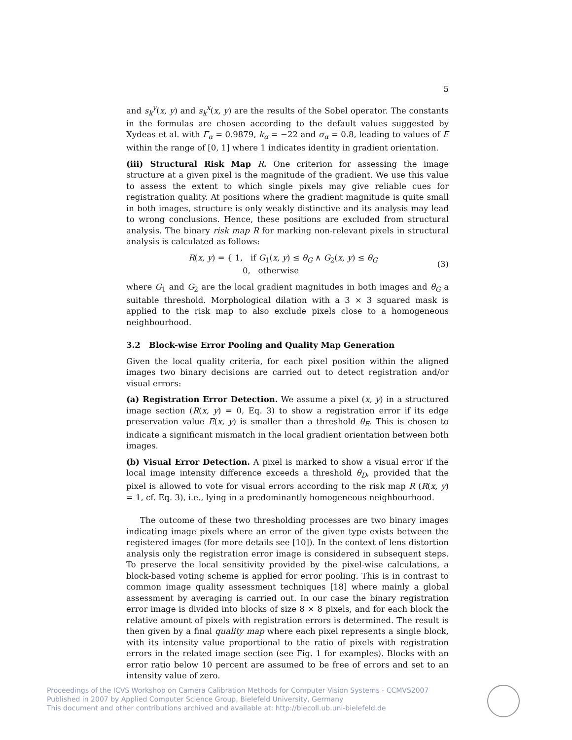5
and s<sub>k</sub><sup>y</sup>(x, y) and s<sub>k</sub><sup>x</sup>(x, y) are the results of the Sobel operator. The constants in the formulas are chosen according to the default values suggested by Xydeas et al. with Γ<sub>α</sub> = 0.9879, k<sub>α</sub> = −22 and σ<sub>α</sub> = 0.8, leading to values of E within the range of [0, 1] where 1 indicates identity in gradient orientation.
(iii) Structural Risk Map R. One criterion for assessing the image structure at a given pixel is the magnitude of the gradient. We use this value to assess the extent to which single pixels may give reliable cues for registration quality. At positions where the gradient magnitude is quite small in both images, structure is only weakly distinctive and its analysis may lead to wrong conclusions. Hence, these positions are excluded from structural analysis. The binary risk map R for marking non-relevant pixels in structural analysis is calculated as follows:
R(x, y) = { 1, if G<sub>1</sub>(x, y) ≤ θ<sub>G</sub> ∧ G<sub>2</sub>(x, y) ≤ θ<sub>G</sub>
0, otherwise
(3)
where G<sub>1</sub> and G<sub>2</sub> are the local gradient magnitudes in both images and θ<sub>G</sub> a suitable threshold. Morphological dilation with a 3 × 3 squared mask is applied to the risk map to also exclude pixels close to a homogeneous neighbourhood.
3.2 Block-wise Error Pooling and Quality Map Generation
Given the local quality criteria, for each pixel position within the aligned images two binary decisions are carried out to detect registration and/or visual errors:
(a) Registration Error Detection. We assume a pixel (x, y) in a structured image section (R(x, y) = 0, Eq. 3) to show a registration error if its edge preservation value E(x, y) is smaller than a threshold θ<sub>E</sub>. This is chosen to indicate a significant mismatch in the local gradient orientation between both images.
(b) Visual Error Detection. A pixel is marked to show a visual error if the local image intensity difference exceeds a threshold θ<sub>D</sub>, provided that the pixel is allowed to vote for visual errors according to the risk map R (R(x, y) = 1, cf. Eq. 3), i.e., lying in a predominantly homogeneous neighbourhood.
The outcome of these two thresholding processes are two binary images indicating image pixels where an error of the given type exists between the registered images (for more details see [10]). In the context of lens distortion analysis only the registration error image is considered in subsequent steps. To preserve the local sensitivity provided by the pixel-wise calculations, a block-based voting scheme is applied for error pooling. This is in contrast to common image quality assessment techniques [18] where mainly a global assessment by averaging is carried out. In our case the binary registration error image is divided into blocks of size 8 × 8 pixels, and for each block the relative amount of pixels with registration errors is determined. The result is then given by a final quality map where each pixel represents a single block, with its intensity value proportional to the ratio of pixels with registration errors in the related image section (see Fig. 1 for examples). Blocks with an error ratio below 10 percent are assumed to be free of errors and set to an intensity value of zero.
Proceedings of the ICVS Workshop on Camera Calibration Methods for Computer Vision Systems - CCMVS2007
Published in 2007 by Applied Computer Science Group, Bielefeld University, Germany
This document and other contributions archived and available at: http://biecoll.ub.uni-bielefeld.de